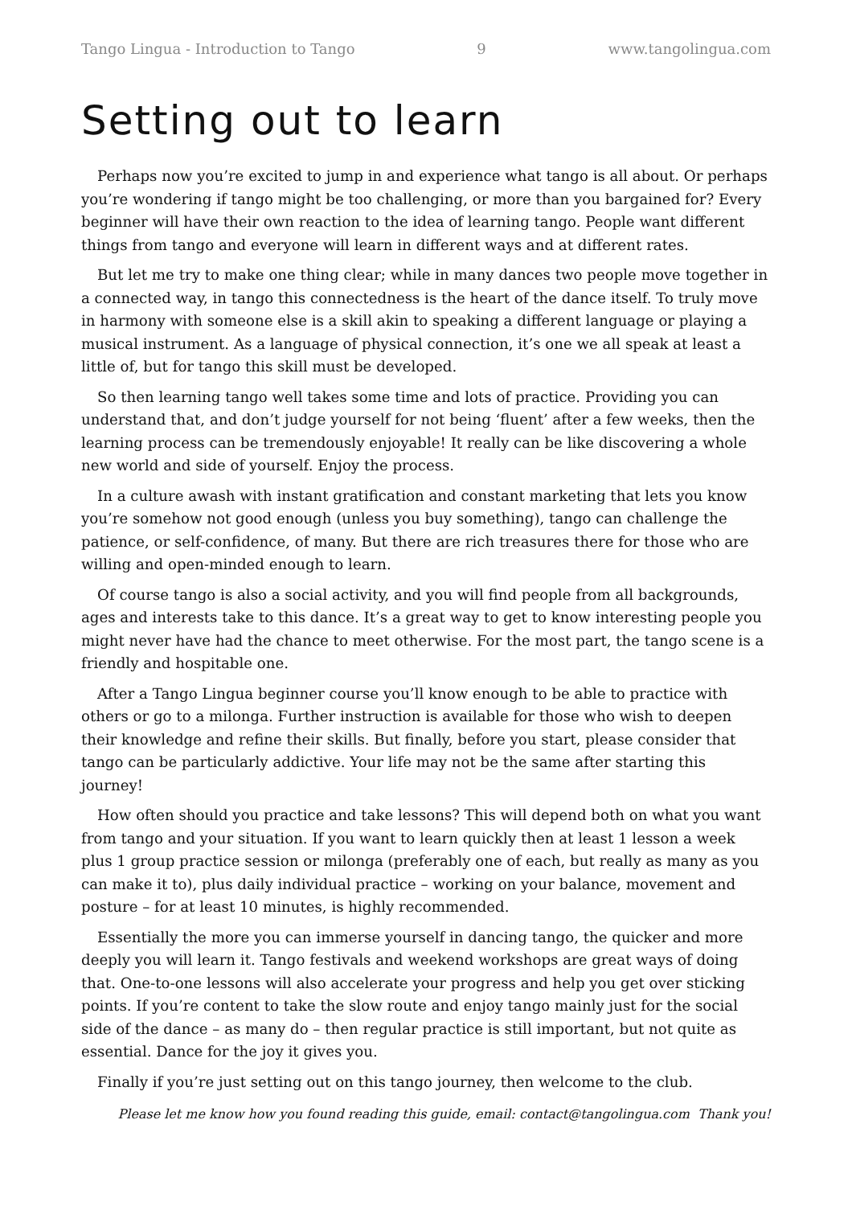Tango Lingua - Introduction to Tango 9 www.tangolingua.com
Setting out to learn
Perhaps now you’re excited to jump in and experience what tango is all about. Or perhaps you’re wondering if tango might be too challenging, or more than you bargained for? Every beginner will have their own reaction to the idea of learning tango. People want different things from tango and everyone will learn in different ways and at different rates.
But let me try to make one thing clear; while in many dances two people move together in a connected way, in tango this connectedness is the heart of the dance itself. To truly move in harmony with someone else is a skill akin to speaking a different language or playing a musical instrument. As a language of physical connection, it’s one we all speak at least a little of, but for tango this skill must be developed.
So then learning tango well takes some time and lots of practice. Providing you can understand that, and don’t judge yourself for not being ‘fluent’ after a few weeks, then the learning process can be tremendously enjoyable! It really can be like discovering a whole new world and side of yourself. Enjoy the process.
In a culture awash with instant gratification and constant marketing that lets you know you’re somehow not good enough (unless you buy something), tango can challenge the patience, or self-confidence, of many. But there are rich treasures there for those who are willing and open-minded enough to learn.
Of course tango is also a social activity, and you will find people from all backgrounds, ages and interests take to this dance. It’s a great way to get to know interesting people you might never have had the chance to meet otherwise. For the most part, the tango scene is a friendly and hospitable one.
After a Tango Lingua beginner course you’ll know enough to be able to practice with others or go to a milonga. Further instruction is available for those who wish to deepen their knowledge and refine their skills. But finally, before you start, please consider that tango can be particularly addictive. Your life may not be the same after starting this journey!
How often should you practice and take lessons? This will depend both on what you want from tango and your situation. If you want to learn quickly then at least 1 lesson a week plus 1 group practice session or milonga (preferably one of each, but really as many as you can make it to), plus daily individual practice – working on your balance, movement and posture – for at least 10 minutes, is highly recommended.
Essentially the more you can immerse yourself in dancing tango, the quicker and more deeply you will learn it. Tango festivals and weekend workshops are great ways of doing that. One-to-one lessons will also accelerate your progress and help you get over sticking points. If you’re content to take the slow route and enjoy tango mainly just for the social side of the dance – as many do – then regular practice is still important, but not quite as essential. Dance for the joy it gives you.
Finally if you’re just setting out on this tango journey, then welcome to the club.
Please let me know how you found reading this guide, email: contact@tangolingua.com Thank you!